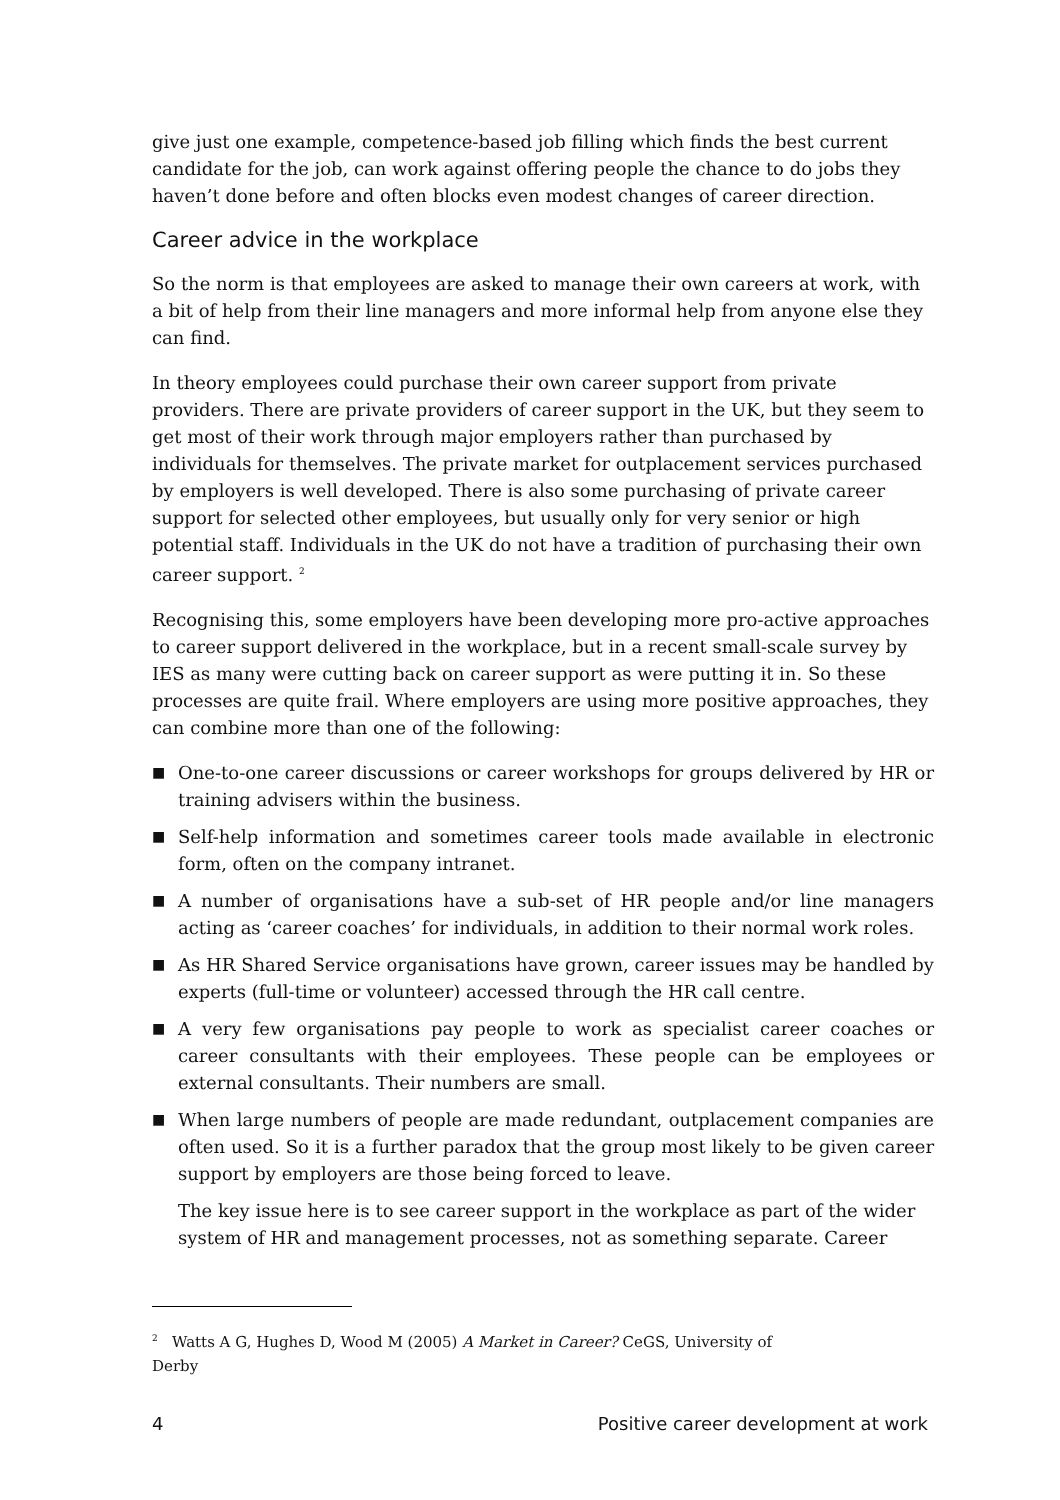give just one example, competence-based job filling which finds the best current candidate for the job, can work against offering people the chance to do jobs they haven’t done before and often blocks even modest changes of career direction.
Career advice in the workplace
So the norm is that employees are asked to manage their own careers at work, with a bit of help from their line managers and more informal help from anyone else they can find.
In theory employees could purchase their own career support from private providers. There are private providers of career support in the UK, but they seem to get most of their work through major employers rather than purchased by individuals for themselves. The private market for outplacement services purchased by employers is well developed. There is also some purchasing of private career support for selected other employees, but usually only for very senior or high potential staff. Individuals in the UK do not have a tradition of purchasing their own career support. <sup>2</sup>
Recognising this, some employers have been developing more pro-active approaches to career support delivered in the workplace, but in a recent small-scale survey by IES as many were cutting back on career support as were putting it in. So these processes are quite frail. Where employers are using more positive approaches, they can combine more than one of the following:
■ One-to-one career discussions or career workshops for groups delivered by HR or training advisers within the business.
■ Self-help information and sometimes career tools made available in electronic form, often on the company intranet.
■ A number of organisations have a sub-set of HR people and/or line managers acting as ‘career coaches’ for individuals, in addition to their normal work roles.
■ As HR Shared Service organisations have grown, career issues may be handled by experts (full-time or volunteer) accessed through the HR call centre.
■ A very few organisations pay people to work as specialist career coaches or career consultants with their employees. These people can be employees or external consultants. Their numbers are small.
■ When large numbers of people are made redundant, outplacement companies are often used. So it is a further paradox that the group most likely to be given career support by employers are those being forced to leave.
The key issue here is to see career support in the workplace as part of the wider system of HR and management processes, not as something separate. Career
<sup>2</sup> Watts A G, Hughes D, Wood M (2005) A Market in Career? CeGS, University of Derby
4 Positive career development at work